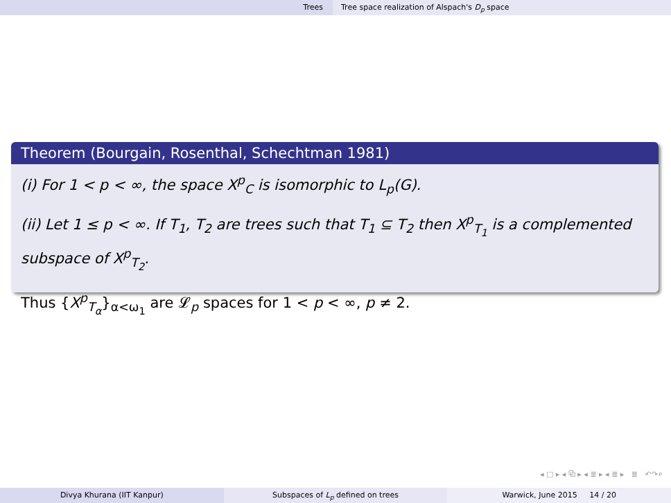Trees Tree space realization of Alspach's D<sub>p</sub> space
Theorem (Bourgain, Rosenthal, Schechtman 1981)
(i) For 1 < p < ∞, the space X<sup>p</sup><sub>C</sub> is isomorphic to L<sub>p</sub>(G).
(ii) Let 1 ≤ p < ∞. If T<sub>1</sub>, T<sub>2</sub> are trees such that T<sub>1</sub> ⊆ T<sub>2</sub> then X<sup>p</sup><sub>T<sub>1</sub></sub> is a complemented subspace of X<sup>p</sup><sub>T<sub>2</sub></sub>.
Thus {X<sup>p</sup><sub>T<sub>α</sub></sub>}<sub>α<ω<sub>1</sub></sub> are 𝓛<sub>p</sub> spaces for 1 < p < ∞, p ≠ 2.
◂ □ ▸ ◂ ⧉ ▸ ◂ ≣ ▸ ◂ ≣ ▸ ≣ ↶↷⌕
Divya Khurana (IIT Kanpur) Subspaces of L<sub>p</sub> defined on trees
Warwick, June 2015 14 / 20